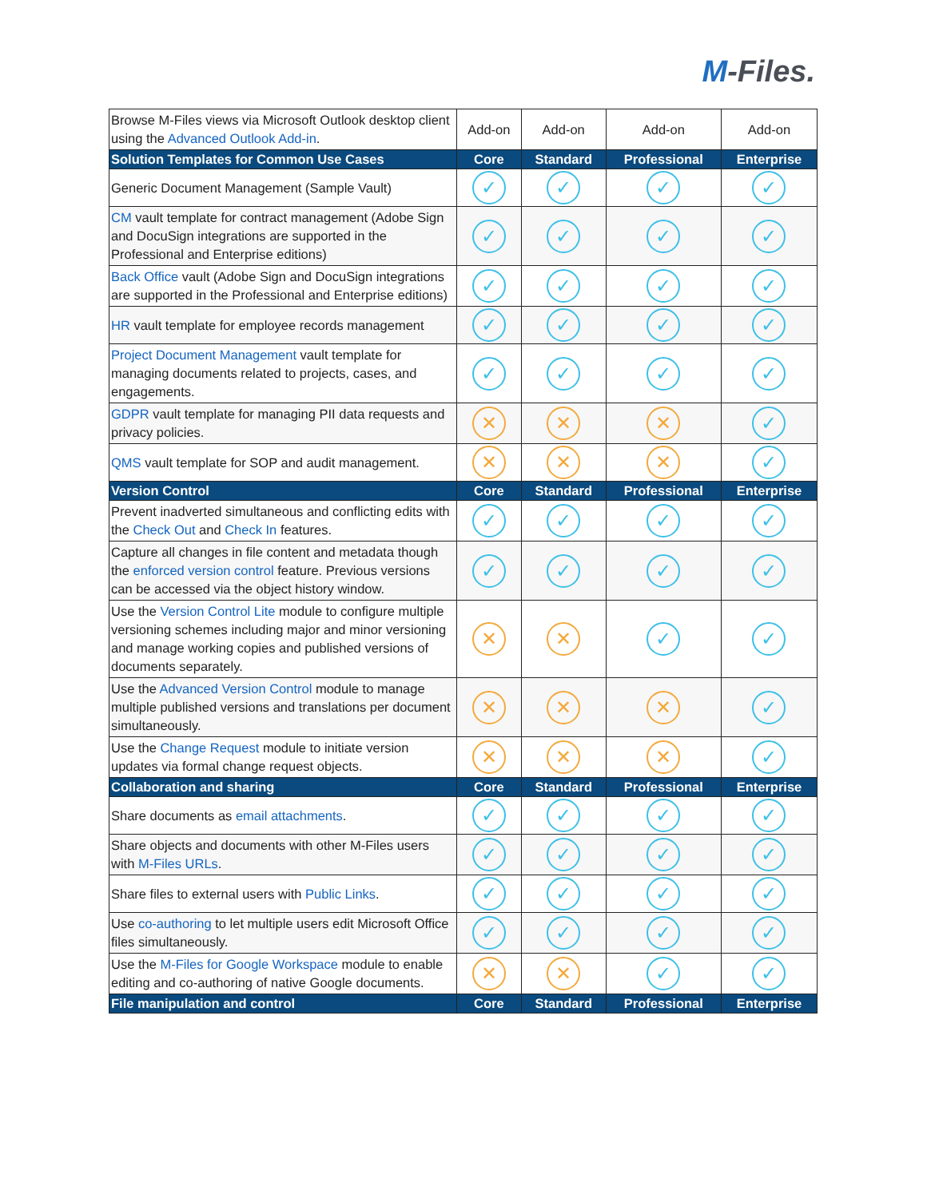M-Files.
| Browse M-Files views via Microsoft Outlook desktop client using the Advanced Outlook Add-in . | Add-on | Add-on | Add-on | Add-on |
| Solution Templates for Common Use Cases | Core | Standard | Professional | Enterprise |
| Generic Document Management (Sample Vault) | ✓ | ✓ | ✓ | ✓ |
| CM vault template for contract management (Adobe Sign and DocuSign integrations are supported in the Professional and Enterprise editions) | ✓ | ✓ | ✓ | ✓ |
| Back Office vault (Adobe Sign and DocuSign integrations are supported in the Professional and Enterprise editions) | ✓ | ✓ | ✓ | ✓ |
| HR vault template for employee records management | ✓ | ✓ | ✓ | ✓ |
| Project Document Management vault template for managing documents related to projects, cases, and engagements. | ✓ | ✓ | ✓ | ✓ |
| GDPR vault template for managing PII data requests and privacy policies. | ✕ | ✕ | ✕ | ✓ |
| QMS vault template for SOP and audit management. | ✕ | ✕ | ✕ | ✓ |
| Version Control | Core | Standard | Professional | Enterprise |
| Prevent inadverted simultaneous and conflicting edits with the Check Out and Check In features. | ✓ | ✓ | ✓ | ✓ |
| Capture all changes in file content and metadata though the enforced version control feature. Previous versions can be accessed via the object history window. | ✓ | ✓ | ✓ | ✓ |
| Use the Version Control Lite module to configure multiple versioning schemes including major and minor versioning and manage working copies and published versions of documents separately. | ✕ | ✕ | ✓ | ✓ |
| Use the Advanced Version Control module to manage multiple published versions and translations per document simultaneously. | ✕ | ✕ | ✕ | ✓ |
| Use the Change Request module to initiate version updates via formal change request objects. | ✕ | ✕ | ✕ | ✓ |
| Collaboration and sharing | Core | Standard | Professional | Enterprise |
| Share documents as email attachments . | ✓ | ✓ | ✓ | ✓ |
| Share objects and documents with other M-Files users with M-Files URLs . | ✓ | ✓ | ✓ | ✓ |
| Share files to external users with Public Links . | ✓ | ✓ | ✓ | ✓ |
| Use co-authoring to let multiple users edit Microsoft Office files simultaneously. | ✓ | ✓ | ✓ | ✓ |
| Use the M-Files for Google Workspace module to enable editing and co-authoring of native Google documents. | ✕ | ✕ | ✓ | ✓ |
| File manipulation and control | Core | Standard | Professional | Enterprise |